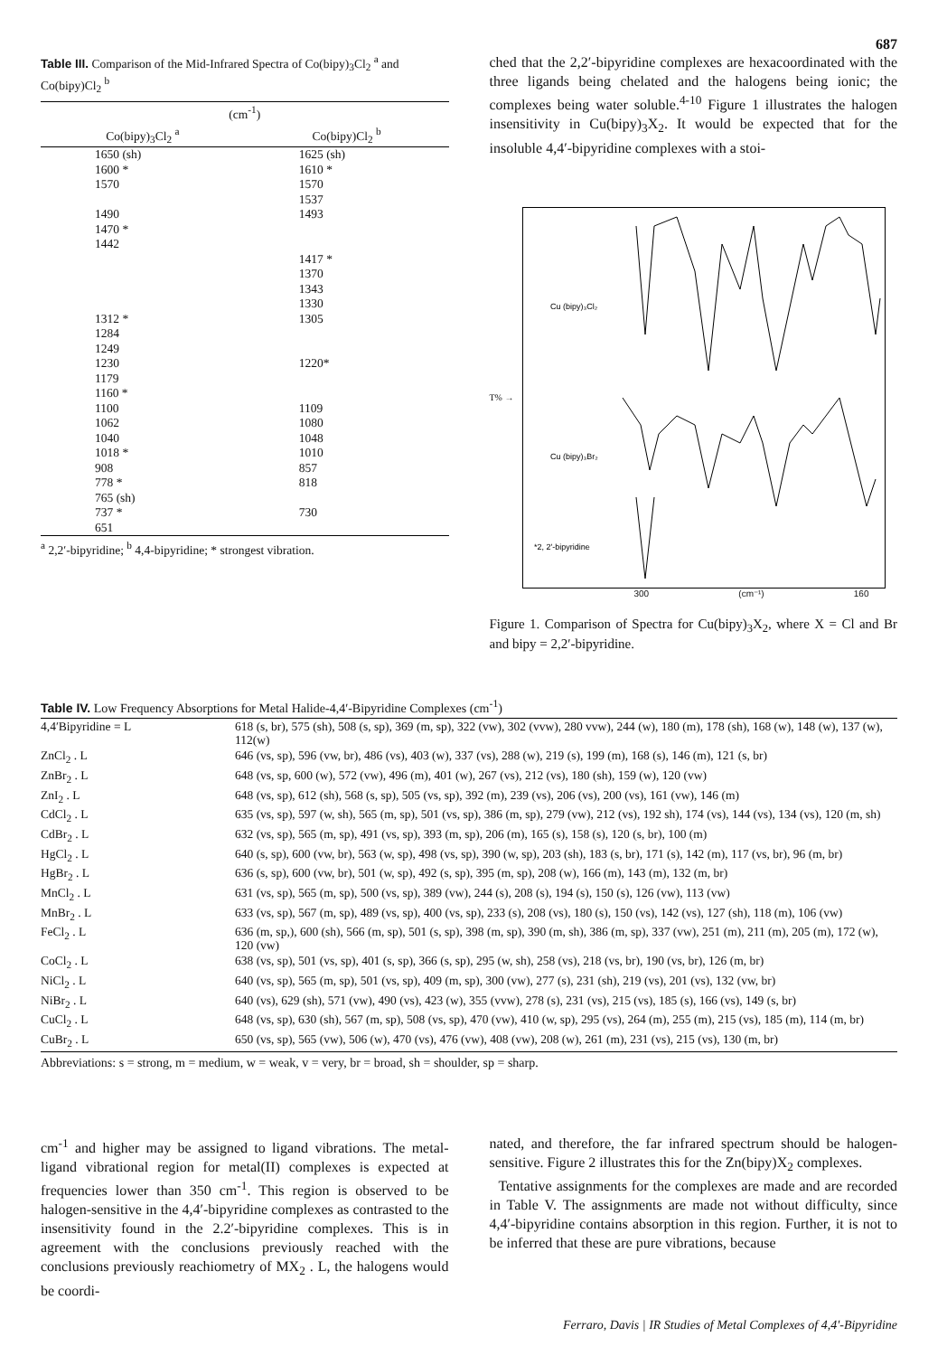687
Table III. Comparison of the Mid-Infrared Spectra of Co(bipy)<sub>3</sub>Cl<sub>2</sub> <sup>a</sup> and Co(bipy)Cl<sub>2</sub> <sup>b</sup>
| (cm<sup>-1</sup>) | |
| --- | --- |
| Co(bipy)<sub>3</sub>Cl<sub>2</sub> <sup>a</sup> | Co(bipy)Cl<sub>2</sub> <sup>b</sup> |
| 1650 (sh) | 1625 (sh) |
| 1600 * | 1610 * |
| 1570 | 1570 |
| | 1537 |
| 1490 | 1493 |
| 1470 * | |
| 1442 | |
| | 1417 * |
| | 1370 |
| | 1343 |
| | 1330 |
| 1312 * | 1305 |
| 1284 | |
| 1249 | |
| 1230 | 1220* |
| 1179 | |
| 1160 * | |
| 1100 | 1109 |
| 1062 | 1080 |
| 1040 | 1048 |
| 1018 * | 1010 |
| 908 | 857 |
| 778 * | 818 |
| 765 (sh) | |
| 737 * | 730 |
| 651 | |
<sup>a</sup> 2,2′-bipyridine; <sup>b</sup> 4,4-bipyridine; * strongest vibration.
ched that the 2,2′-bipyridine complexes are hexacoordinated with the three ligands being chelated and the halogens being ionic; the complexes being water soluble.<sup>4-10</sup> Figure 1 illustrates the halogen insensitivity in Cu(bipy)<sub>3</sub>X<sub>2</sub>. It would be expected that for the insoluble 4,4′-bipyridine complexes with a stoi-
T% →
Cu (bipy)₃Cl₂
Cu (bipy)₃Br₂
*2, 2′-bipyridine
300 (cm⁻¹) 160
Figure 1. Comparison of Spectra for Cu(bipy)<sub>3</sub>X<sub>2</sub>, where X = Cl and Br and bipy = 2,2′-bipyridine.
Table IV. Low Frequency Absorptions for Metal Halide-4,4′-Bipyridine Complexes (cm<sup>-1</sup>)
| 4,4′Bipyridine = L | 618 (s, br), 575 (sh), 508 (s, sp), 369 (m, sp), 322 (vw), 302 (vvw), 280 vvw), 244 (w), 180 (m), 178 (sh), 168 (w), 148 (w), 137 (w), 112(w) |
| ZnCl<sub>2</sub> . L | 646 (vs, sp), 596 (vw, br), 486 (vs), 403 (w), 337 (vs), 288 (w), 219 (s), 199 (m), 168 (s), 146 (m), 121 (s, br) |
| ZnBr<sub>2</sub> . L | 648 (vs, sp, 600 (w), 572 (vw), 496 (m), 401 (w), 267 (vs), 212 (vs), 180 (sh), 159 (w), 120 (vw) |
| ZnI<sub>2</sub> . L | 648 (vs, sp), 612 (sh), 568 (s, sp), 505 (vs, sp), 392 (m), 239 (vs), 206 (vs), 200 (vs), 161 (vw), 146 (m) |
| CdCl<sub>2</sub> . L | 635 (vs, sp), 597 (w, sh), 565 (m, sp), 501 (vs, sp), 386 (m, sp), 279 (vw), 212 (vs), 192 sh), 174 (vs), 144 (vs), 134 (vs), 120 (m, sh) |
| CdBr<sub>2</sub> . L | 632 (vs, sp), 565 (m, sp), 491 (vs, sp), 393 (m, sp), 206 (m), 165 (s), 158 (s), 120 (s, br), 100 (m) |
| HgCl<sub>2</sub> . L | 640 (s, sp), 600 (vw, br), 563 (w, sp), 498 (vs, sp), 390 (w, sp), 203 (sh), 183 (s, br), 171 (s), 142 (m), 117 (vs, br), 96 (m, br) |
| HgBr<sub>2</sub> . L | 636 (s, sp), 600 (vw, br), 501 (w, sp), 492 (s, sp), 395 (m, sp), 208 (w), 166 (m), 143 (m), 132 (m, br) |
| MnCl<sub>2</sub> . L | 631 (vs, sp), 565 (m, sp), 500 (vs, sp), 389 (vw), 244 (s), 208 (s), 194 (s), 150 (s), 126 (vw), 113 (vw) |
| MnBr<sub>2</sub> . L | 633 (vs, sp), 567 (m, sp), 489 (vs, sp), 400 (vs, sp), 233 (s), 208 (vs), 180 (s), 150 (vs), 142 (vs), 127 (sh), 118 (m), 106 (vw) |
| FeCl<sub>2</sub> . L | 636 (m, sp,), 600 (sh), 566 (m, sp), 501 (s, sp), 398 (m, sp), 390 (m, sh), 386 (m, sp), 337 (vw), 251 (m), 211 (m), 205 (m), 172 (w), 120 (vw) |
| CoCl<sub>2</sub> . L | 638 (vs, sp), 501 (vs, sp), 401 (s, sp), 366 (s, sp), 295 (w, sh), 258 (vs), 218 (vs, br), 190 (vs, br), 126 (m, br) |
| NiCl<sub>2</sub> . L | 640 (vs, sp), 565 (m, sp), 501 (vs, sp), 409 (m, sp), 300 (vw), 277 (s), 231 (sh), 219 (vs), 201 (vs), 132 (vw, br) |
| NiBr<sub>2</sub> . L | 640 (vs), 629 (sh), 571 (vw), 490 (vs), 423 (w), 355 (vvw), 278 (s), 231 (vs), 215 (vs), 185 (s), 166 (vs), 149 (s, br) |
| CuCl<sub>2</sub> . L | 648 (vs, sp), 630 (sh), 567 (m, sp), 508 (vs, sp), 470 (vw), 410 (w, sp), 295 (vs), 264 (m), 255 (m), 215 (vs), 185 (m), 114 (m, br) |
| CuBr<sub>2</sub> . L | 650 (vs, sp), 565 (vw), 506 (w), 470 (vs), 476 (vw), 408 (vw), 208 (w), 261 (m), 231 (vs), 215 (vs), 130 (m, br) |
Abbreviations: s = strong, m = medium, w = weak, v = very, br = broad, sh = shoulder, sp = sharp.
cm<sup>-1</sup> and higher may be assigned to ligand vibrations. The metal-ligand vibrational region for metal(II) complexes is expected at frequencies lower than 350 cm<sup>-1</sup>. This region is observed to be halogen-sensitive in the 4,4′-bipyridine complexes as contrasted to the insensitivity found in the 2.2′-bipyridine complexes. This is in agreement with the conclusions previously reached with the conclusions previously reachiometry of MX<sub>2</sub> . L, the halogens would be coordi-
nated, and therefore, the far infrared spectrum should be halogen-sensitive. Figure 2 illustrates this for the Zn(bipy)X<sub>2</sub> complexes.
Tentative assignments for the complexes are made and are recorded in Table V. The assignments are made not without difficulty, since 4,4′-bipyridine contains absorption in this region. Further, it is not to be inferred that these are pure vibrations, because
Ferraro, Davis | IR Studies of Metal Complexes of 4,4′-Bipyridine